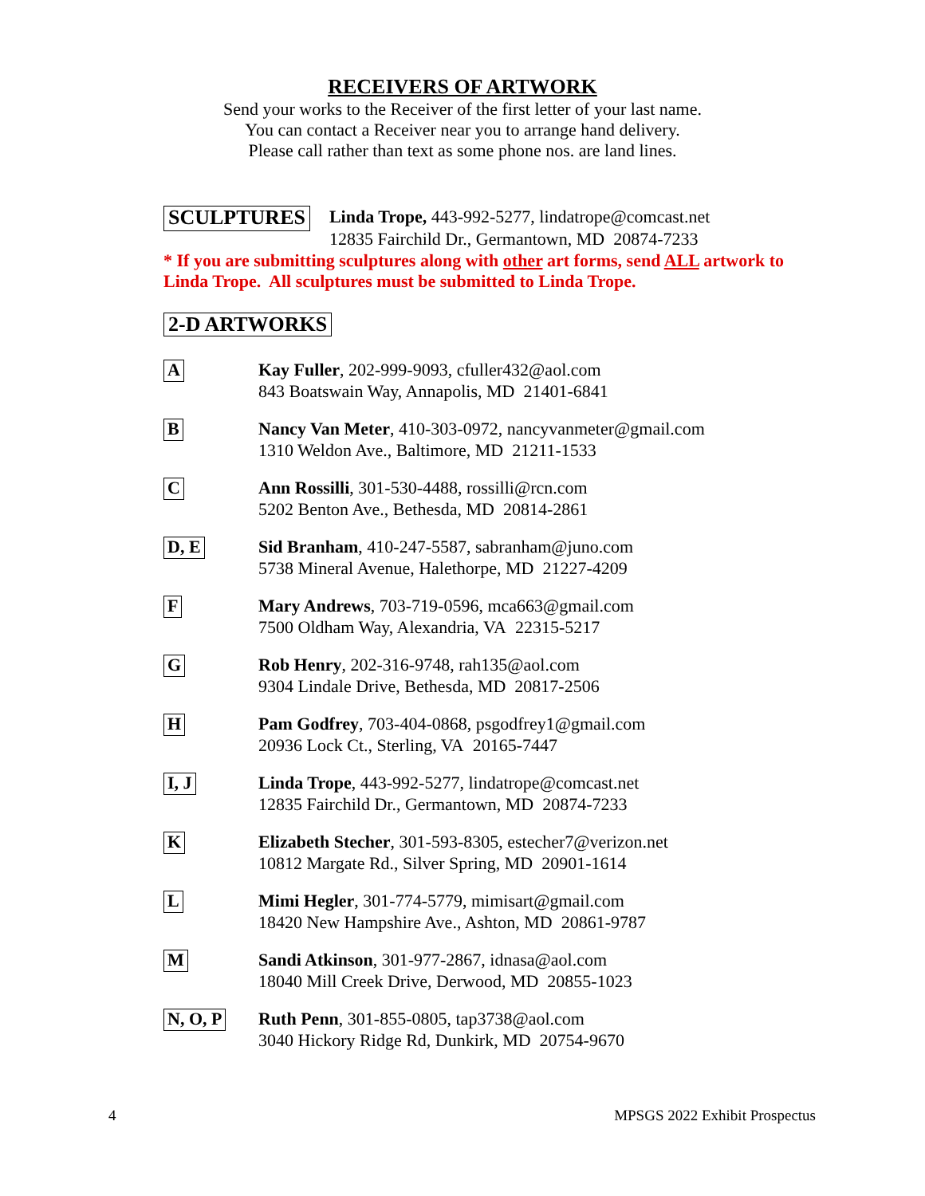RECEIVERS OF ARTWORK
Send your works to the Receiver of the first letter of your last name.
You can contact a Receiver near you to arrange hand delivery.
Please call rather than text as some phone nos. are land lines.
SCULPTURES
Linda Trope, 443-992-5277, lindatrope@comcast.net
12835 Fairchild Dr., Germantown, MD 20874-7233
* If you are submitting sculptures along with other art forms, send ALL artwork to Linda Trope. All sculptures must be submitted to Linda Trope.
2-D ARTWORKS
A
Kay Fuller, 202-999-9093, cfuller432@aol.com
843 Boatswain Way, Annapolis, MD 21401-6841
B
Nancy Van Meter, 410-303-0972, nancyvanmeter@gmail.com
1310 Weldon Ave., Baltimore, MD 21211-1533
C
Ann Rossilli, 301-530-4488, rossilli@rcn.com
5202 Benton Ave., Bethesda, MD 20814-2861
D, E
Sid Branham, 410-247-5587, sabranham@juno.com
5738 Mineral Avenue, Halethorpe, MD 21227-4209
F
Mary Andrews, 703-719-0596, mca663@gmail.com
7500 Oldham Way, Alexandria, VA 22315-5217
G
Rob Henry, 202-316-9748, rah135@aol.com
9304 Lindale Drive, Bethesda, MD 20817-2506
H
Pam Godfrey, 703-404-0868, psgodfrey1@gmail.com
20936 Lock Ct., Sterling, VA 20165-7447
I, J
Linda Trope, 443-992-5277, lindatrope@comcast.net
12835 Fairchild Dr., Germantown, MD 20874-7233
K
Elizabeth Stecher, 301-593-8305, estecher7@verizon.net
10812 Margate Rd., Silver Spring, MD 20901-1614
L
Mimi Hegler, 301-774-5779, mimisart@gmail.com
18420 New Hampshire Ave., Ashton, MD 20861-9787
M
Sandi Atkinson, 301-977-2867, idnasa@aol.com
18040 Mill Creek Drive, Derwood, MD 20855-1023
N, O, P
Ruth Penn, 301-855-0805, tap3738@aol.com
3040 Hickory Ridge Rd, Dunkirk, MD 20754-9670
4 MPSGS 2022 Exhibit Prospectus